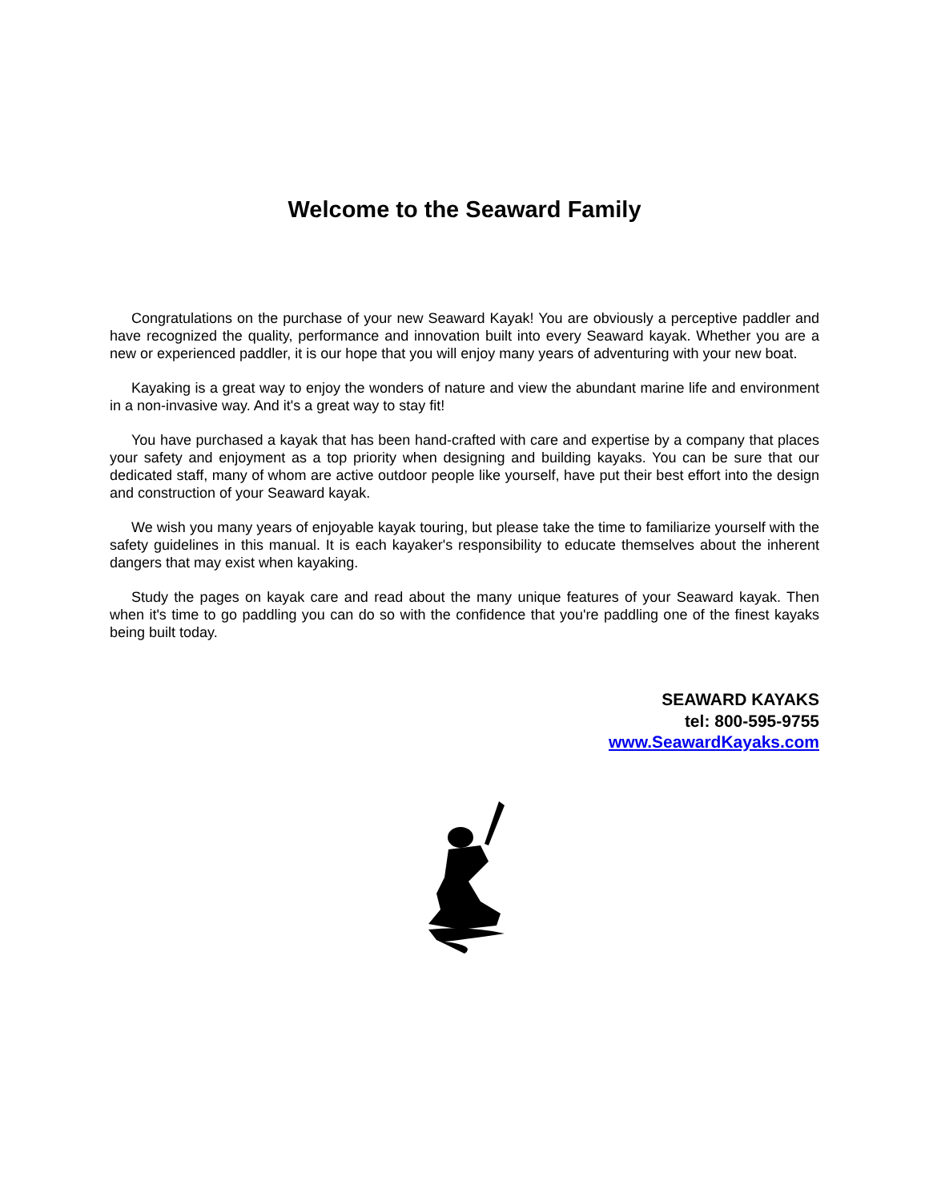Welcome to the Seaward Family
Congratulations on the purchase of your new Seaward Kayak! You are obviously a perceptive paddler and have recognized the quality, performance and innovation built into every Seaward kayak. Whether you are a new or experienced paddler, it is our hope that you will enjoy many years of adventuring with your new boat.
Kayaking is a great way to enjoy the wonders of nature and view the abundant marine life and environment in a non-invasive way. And it's a great way to stay fit!
You have purchased a kayak that has been hand-crafted with care and expertise by a company that places your safety and enjoyment as a top priority when designing and building kayaks. You can be sure that our dedicated staff, many of whom are active outdoor people like yourself, have put their best effort into the design and construction of your Seaward kayak.
We wish you many years of enjoyable kayak touring, but please take the time to familiarize yourself with the safety guidelines in this manual. It is each kayaker's responsibility to educate themselves about the inherent dangers that may exist when kayaking.
Study the pages on kayak care and read about the many unique features of your Seaward kayak. Then when it's time to go paddling you can do so with the confidence that you're paddling one of the finest kayaks being built today.
SEAWARD KAYAKS
tel: 800-595-9755
www.SeawardKayaks.com